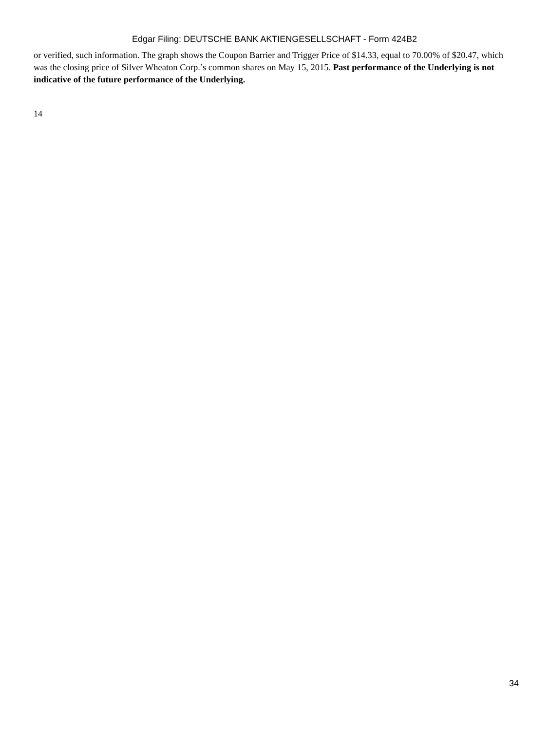Edgar Filing: DEUTSCHE BANK AKTIENGESELLSCHAFT - Form 424B2
or verified, such information. The graph shows the Coupon Barrier and Trigger Price of $14.33, equal to 70.00% of $20.47, which was the closing price of Silver Wheaton Corp.’s common shares on May 15, 2015. Past performance of the Underlying is not indicative of the future performance of the Underlying.
14
34